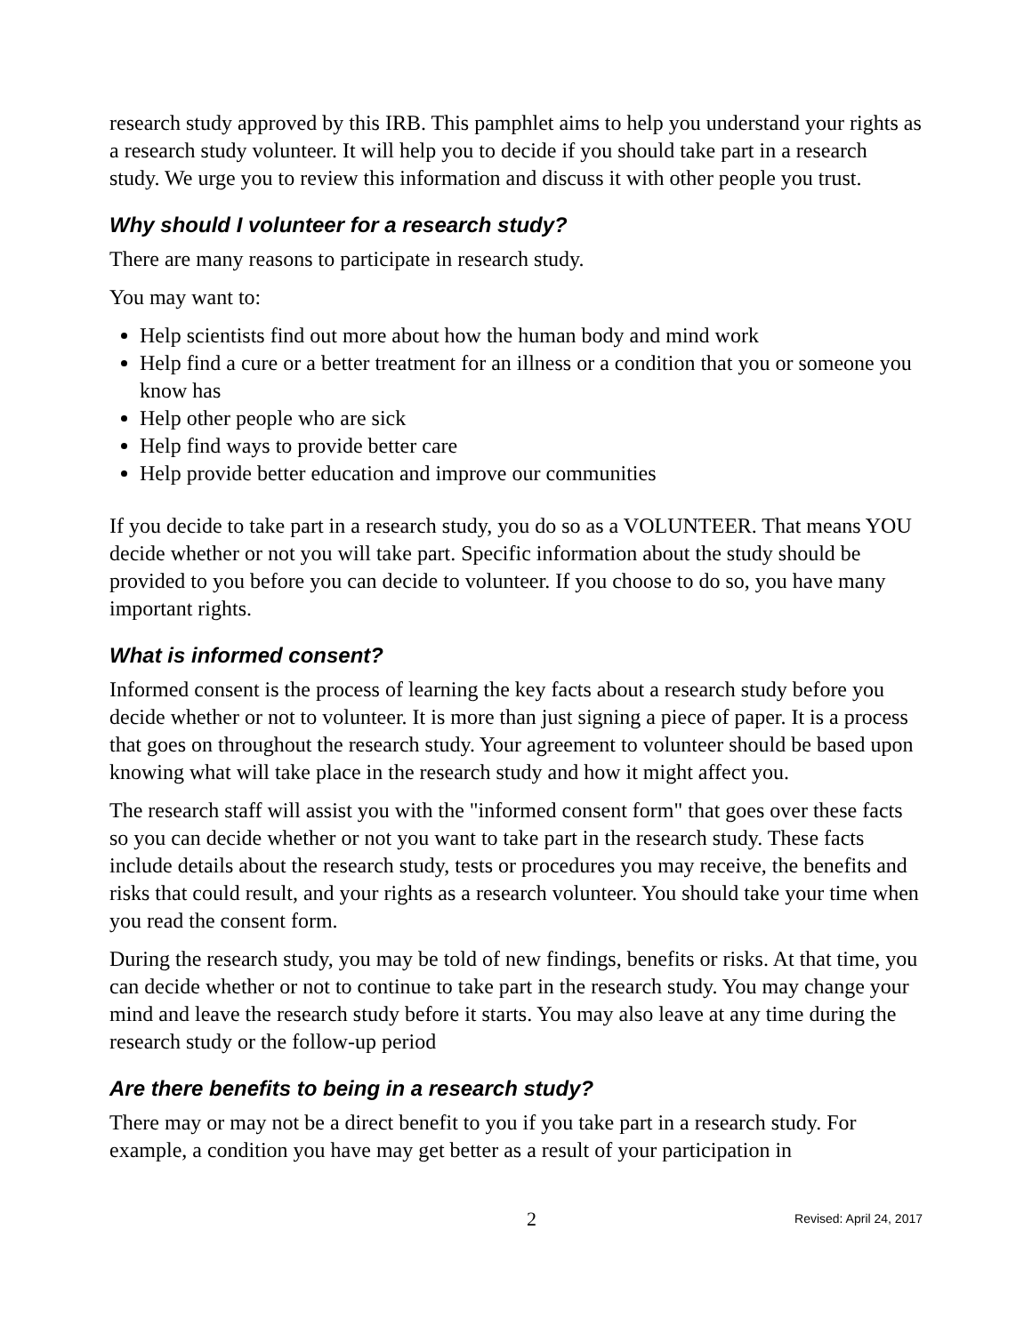research study approved by this IRB. This pamphlet aims to help you understand your rights as a research study volunteer. It will help you to decide if you should take part in a research study. We urge you to review this information and discuss it with other people you trust.
Why should I volunteer for a research study?
There are many reasons to participate in research study.
You may want to:
Help scientists find out more about how the human body and mind work
Help find a cure or a better treatment for an illness or a condition that you or someone you know has
Help other people who are sick
Help find ways to provide better care
Help provide better education and improve our communities
If you decide to take part in a research study, you do so as a VOLUNTEER. That means YOU decide whether or not you will take part. Specific information about the study should be provided to you before you can decide to volunteer. If you choose to do so, you have many important rights.
What is informed consent?
Informed consent is the process of learning the key facts about a research study before you decide whether or not to volunteer. It is more than just signing a piece of paper. It is a process that goes on throughout the research study. Your agreement to volunteer should be based upon knowing what will take place in the research study and how it might affect you.
The research staff will assist you with the "informed consent form" that goes over these facts so you can decide whether or not you want to take part in the research study. These facts include details about the research study, tests or procedures you may receive, the benefits and risks that could result, and your rights as a research volunteer. You should take your time when you read the consent form.
During the research study, you may be told of new findings, benefits or risks. At that time, you can decide whether or not to continue to take part in the research study. You may change your mind and leave the research study before it starts. You may also leave at any time during the research study or the follow-up period
Are there benefits to being in a research study?
There may or may not be a direct benefit to you if you take part in a research study. For example, a condition you have may get better as a result of your participation in
2 Revised: April 24, 2017